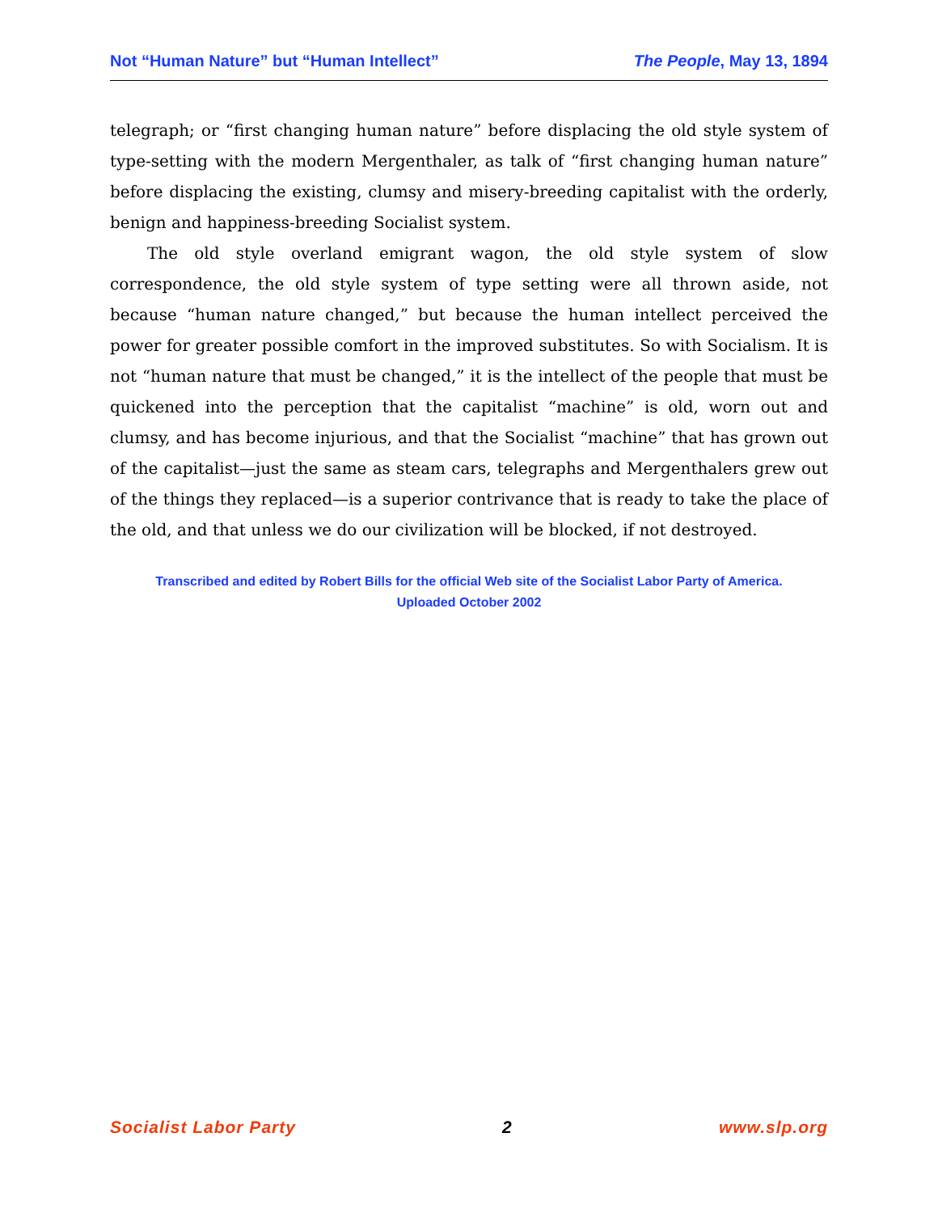Not “Human Nature” but “Human Intellect” The People, May 13, 1894
telegraph; or “first changing human nature” before displacing the old style system of type-setting with the modern Mergenthaler, as talk of “first changing human nature” before displacing the existing, clumsy and misery-breeding capitalist with the orderly, benign and happiness-breeding Socialist system.
The old style overland emigrant wagon, the old style system of slow correspondence, the old style system of type setting were all thrown aside, not because “human nature changed,” but because the human intellect perceived the power for greater possible comfort in the improved substitutes. So with Socialism. It is not “human nature that must be changed,” it is the intellect of the people that must be quickened into the perception that the capitalist “machine” is old, worn out and clumsy, and has become injurious, and that the Socialist “machine” that has grown out of the capitalist—just the same as steam cars, telegraphs and Mergenthalers grew out of the things they replaced—is a superior contrivance that is ready to take the place of the old, and that unless we do our civilization will be blocked, if not destroyed.
Transcribed and edited by Robert Bills for the official Web site of the Socialist Labor Party of America.
Uploaded October 2002
Socialist Labor Party 2 www.slp.org